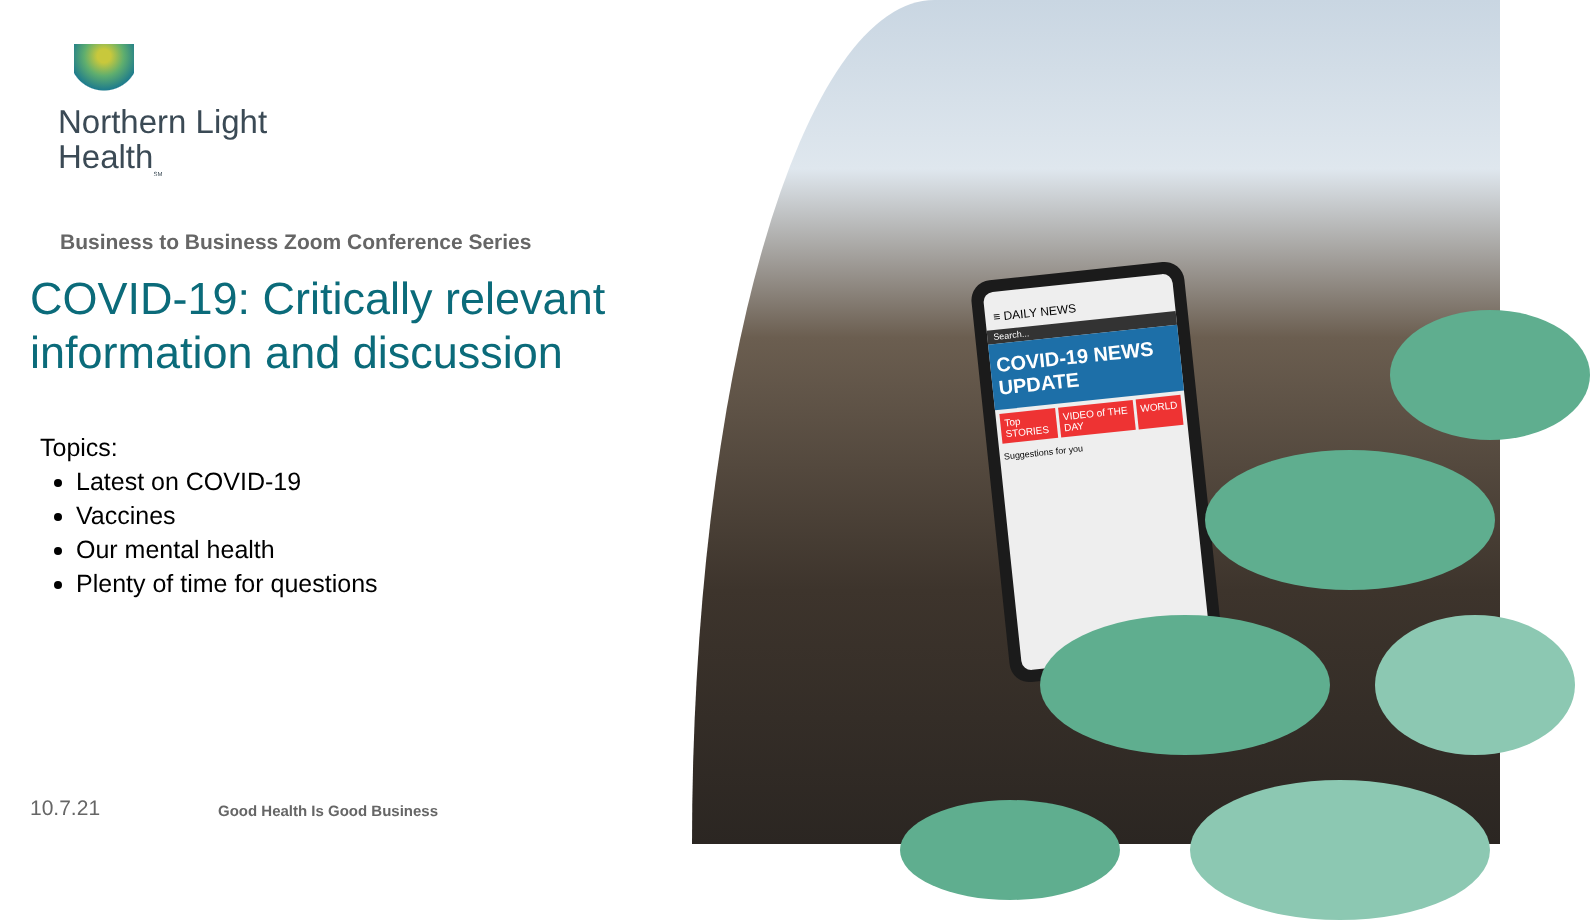Northern Light
Health<sub>SM</sub>
Business to Business Zoom Conference Series
COVID-19: Critically relevant information and discussion
Topics:
Latest on COVID-19
Vaccines
Our mental health
Plenty of time for questions
10.7.21 Good Health Is Good Business
≡ DAILY NEWS
Search...
COVID-19 NEWS UPDATE
Top STORIES VIDEO of THE DAY WORLD
Suggestions for you